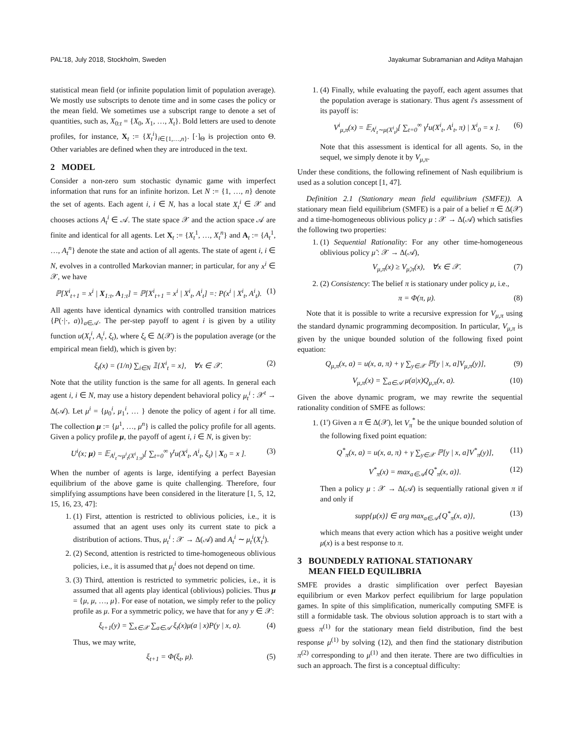PAL'18, July 2018, Stockholm, Sweden Jayakumar Subramanian and Aditya Mahajan
statistical mean field (or infinite population limit of population average). We mostly use subscripts to denote time and in some cases the policy or the mean field. We sometimes use a subscript range to denote a set of quantities, such as, X<sub>0:t</sub> = {X<sub>0</sub>, X<sub>1</sub>, …, X<sub>t</sub>}. Bold letters are used to denote profiles, for instance, X<sub>t</sub> := {X<sub>t</sub><sup>i</sup>}<sub>i∈{1,…,n}</sub>. [·]<sub>Θ</sub> is projection onto Θ. Other variables are defined when they are introduced in the text.
2 MODEL
Consider a non-zero sum stochastic dynamic game with imperfect information that runs for an infinite horizon. Let N := {1, …, n} denote the set of agents. Each agent i, i ∈ N, has a local state X<sub>t</sub><sup>i</sup> ∈ 𝒳 and chooses actions A<sub>t</sub><sup>i</sup> ∈ 𝒜. The state space 𝒳 and the action space 𝒜 are finite and identical for all agents. Let X<sub>t</sub> := {X<sub>t</sub><sup>1</sup>, …, X<sub>t</sub><sup>n</sup>} and A<sub>t</sub> := {A<sub>t</sub><sup>1</sup>, …, A<sub>t</sub><sup>n</sup>} denote the state and action of all agents. The state of agent i, i ∈ N, evolves in a controlled Markovian manner; in particular, for any x<sup>i</sup> ∈ 𝒳, we have
ℙ[X<sup>i</sup><sub>t+1</sub> = x<sup>i</sup> | X<sub>1:t</sub>, A<sub>1:t</sub>] = ℙ[X<sup>i</sup><sub>t+1</sub> = x<sup>i</sup> | X<sup>i</sup><sub>t</sub>, A<sup>i</sup><sub>t</sub>] =: P(x<sup>i</sup> | X<sup>i</sup><sub>t</sub>, A<sup>i</sup><sub>t</sub>). (1)
All agents have identical dynamics with controlled transition matrices {P(·|·, a)}<sub>a∈𝒜</sub>. The per-step payoff to agent i is given by a utility function u(X<sub>t</sub><sup>i</sup>, A<sub>t</sub><sup>i</sup>, ξ<sub>t</sub>), where ξ<sub>t</sub> ∈ Δ(𝒳) is the population average (or the empirical mean field), which is given by:
ξ<sub>t</sub>(x) = (1/n) ∑<sub>i∈N</sub> 𝟙{X<sup>i</sup><sub>t</sub> = x}, ∀x ∈ 𝒳. (2)
Note that the utility function is the same for all agents. In general each agent i, i ∈ N, may use a history dependent behavioral policy μ<sub>t</sub><sup>i</sup> : 𝒳<sup>t</sup> → Δ(𝒜). Let μ<sup>i</sup> = {μ<sub>0</sub><sup>i</sup>, μ<sub>1</sub><sup>i</sup>, … } denote the policy of agent i for all time. The collection μ := {μ<sup>1</sup>, …, μ<sup>n</sup>} is called the policy profile for all agents. Given a policy profile μ, the payoff of agent i, i ∈ N, is given by:
U<sup>i</sup>(x; μ) = 𝔼<sub>A<sup>i</sup><sub>t</sub>∼μ<sup>i</sup><sub>t</sub>(X<sup>i</sup><sub>1:t</sub>)</sub>[ ∑<sub>t=0</sub><sup>∞</sup> γ<sup>t</sup>u(X<sup>i</sup><sub>t</sub>, A<sup>i</sup><sub>t</sub>, ξ<sub>t</sub>) | X<sub>0</sub> = x ]. (3)
When the number of agents is large, identifying a perfect Bayesian equilibrium of the above game is quite challenging. Therefore, four simplifying assumptions have been considered in the literature [1, 5, 12, 15, 16, 23, 47]:
1. (1) First, attention is restricted to oblivious policies, i.e., it is assumed that an agent uses only its current state to pick a distribution of actions. Thus, μ<sub>t</sub><sup>i</sup> : 𝒳 → Δ(𝒜) and A<sub>t</sub><sup>i</sup> ∼ μ<sub>t</sub><sup>i</sup>(X<sub>t</sub><sup>i</sup>).
2. (2) Second, attention is restricted to time-homogeneous oblivious policies, i.e., it is assumed that μ<sub>t</sub><sup>i</sup> does not depend on time.
3. (3) Third, attention is restricted to symmetric policies, i.e., it is assumed that all agents play identical (oblivious) policies. Thus μ = {μ, μ, …, μ}. For ease of notation, we simply refer to the policy profile as μ. For a symmetric policy, we have that for any y ∈ 𝒳:
ξ<sub>t+1</sub>(y) = ∑<sub>x∈𝒳</sub> ∑<sub>a∈𝒜</sub> ξ<sub>t</sub>(x)μ(a | x)P(y | x, a). (4)
Thus, we may write,
ξ<sub>t+1</sub> = Φ(ξ<sub>t</sub>, μ). (5)
1. (4) Finally, while evaluating the payoff, each agent assumes that the population average is stationary. Thus agent i's assessment of its payoff is:
V<sup>i</sup><sub>μ,π</sub>(x) = 𝔼<sub>A<sup>i</sup><sub>t</sub>∼μ(X<sup>i</sup><sub>t</sub>)</sub>[ ∑<sub>t=0</sub><sup>∞</sup> γ<sup>t</sup>u(X<sup>i</sup><sub>t</sub>, A<sup>i</sup><sub>t</sub>, π) | X<sup>i</sup><sub>0</sub> = x ]. (6)
Note that this assessment is identical for all agents. So, in the sequel, we simply denote it by V<sub>μ,π</sub>.
Under these conditions, the following refinement of Nash equilibrium is used as a solution concept [1, 47].
Definition 2.1 (Stationary mean field equilibrium (SMFE)). A stationary mean field equilibrium (SMFE) is a pair of a belief π ∈ Δ(𝒳) and a time-homogeneous oblivious policy μ : 𝒳 → Δ(𝒜) which satisfies the following two properties:
1. (1) Sequential Rationality: For any other time-homogeneous oblivious policy μ̃ : 𝒳 → Δ(𝒜),
V<sub>μ,π</sub>(x) ≥ V<sub>μ̃,π</sub>(x), ∀x ∈ 𝒳. (7)
2. (2) Consistency: The belief π is stationary under policy μ, i.e.,
π = Φ(π, μ). (8)
Note that it is possible to write a recursive expression for V<sub>μ,π</sub> using the standard dynamic programming decomposition. In particular, V<sub>μ,π</sub> is given by the unique bounded solution of the following fixed point equation:
Q<sub>μ,π</sub>(x, a) = u(x, a, π) + γ ∑<sub>y∈𝒳</sub> ℙ[y | x, a]V<sub>μ,π</sub>(y)], (9)
V<sub>μ,π</sub>(x) = ∑<sub>a∈𝒜</sub> μ(a|x)Q<sub>μ,π</sub>(x, a). (10)
Given the above dynamic program, we may rewrite the sequential rationality condition of SMFE as follows:
1. (1') Given a π ∈ Δ(𝒳), let V<sub>π</sub><sup>*</sup> be the unique bounded solution of the following fixed point equation:
Q<sup>*</sup><sub>π</sub>(x, a) = u(x, a, π) + γ ∑<sub>y∈𝒳</sub> ℙ[y | x, a]V<sup>*</sup><sub>π</sub>(y)], (11)
V<sup>*</sup><sub>π</sub>(x) = max<sub>a∈𝒜</sub>{Q<sup>*</sup><sub>π</sub>(x, a)}. (12)
Then a policy μ : 𝒳 → Δ(𝒜) is sequentially rational given π if and only if
supp{μ(x)} ∈ arg max<sub>a∈𝒜</sub>{Q<sup>*</sup><sub>π</sub>(x, a)}, (13)
which means that every action which has a positive weight under μ(x) is a best response to π.
3 BOUNDEDLY RATIONAL STATIONARY
MEAN FIELD EQUILIBRIA
SMFE provides a drastic simplification over perfect Bayesian equilibrium or even Markov perfect equilibrium for large population games. In spite of this simplification, numerically computing SMFE is still a formidable task. The obvious solution approach is to start with a guess π<sup>(1)</sup> for the stationary mean field distribution, find the best response μ<sup>(1)</sup> by solving (12), and then find the stationary distribution π<sup>(2)</sup> corresponding to μ<sup>(1)</sup> and then iterate. There are two difficulties in such an approach. The first is a conceptual difficulty: